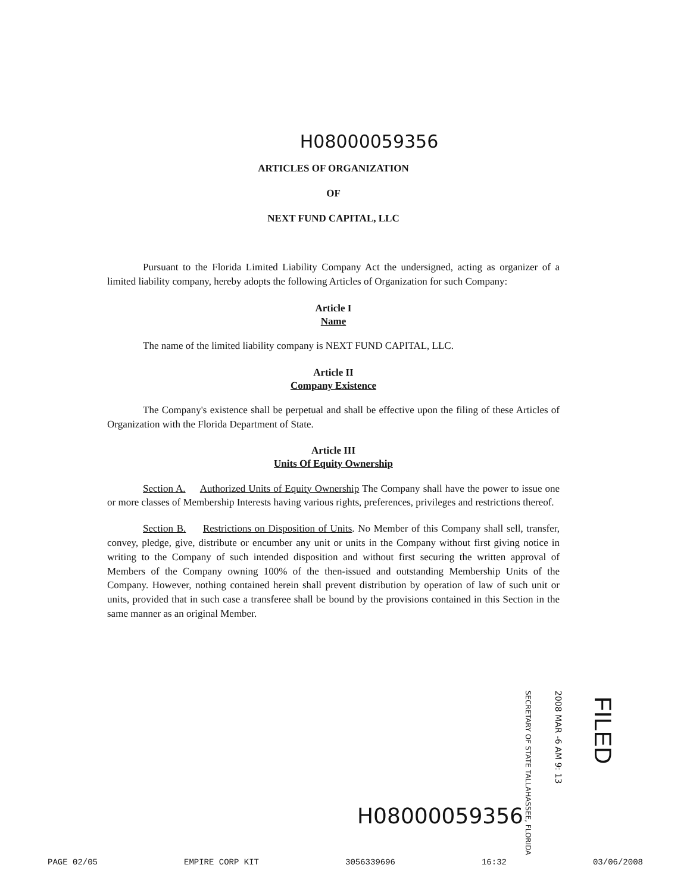H08000059356
ARTICLES OF ORGANIZATION
OF
NEXT FUND CAPITAL, LLC
Pursuant to the Florida Limited Liability Company Act the undersigned, acting as organizer of a limited liability company, hereby adopts the following Articles of Organization for such Company:
Article I
Name
The name of the limited liability company is NEXT FUND CAPITAL, LLC.
Article II
Company Existence
The Company's existence shall be perpetual and shall be effective upon the filing of these Articles of Organization with the Florida Department of State.
Article III
Units Of Equity Ownership
Section A. Authorized Units of Equity Ownership The Company shall have the power to issue one or more classes of Membership Interests having various rights, preferences, privileges and restrictions thereof.
Section B. Restrictions on Disposition of Units. No Member of this Company shall sell, transfer, convey, pledge, give, distribute or encumber any unit or units in the Company without first giving notice in writing to the Company of such intended disposition and without first securing the written approval of Members of the Company owning 100% of the then-issued and outstanding Membership Units of the Company. However, nothing contained herein shall prevent distribution by operation of law of such unit or units, provided that in such case a transferee shall be bound by the provisions contained in this Section in the same manner as an original Member.
SECRETARY OF STATE TALLAHASSEE, FLORIDA
2008 MAR -6 AM 9: 13
FILED
H08000059356
PAGE 02/05 EMPIRE CORP KIT 3056339696 16:32 03/06/2008